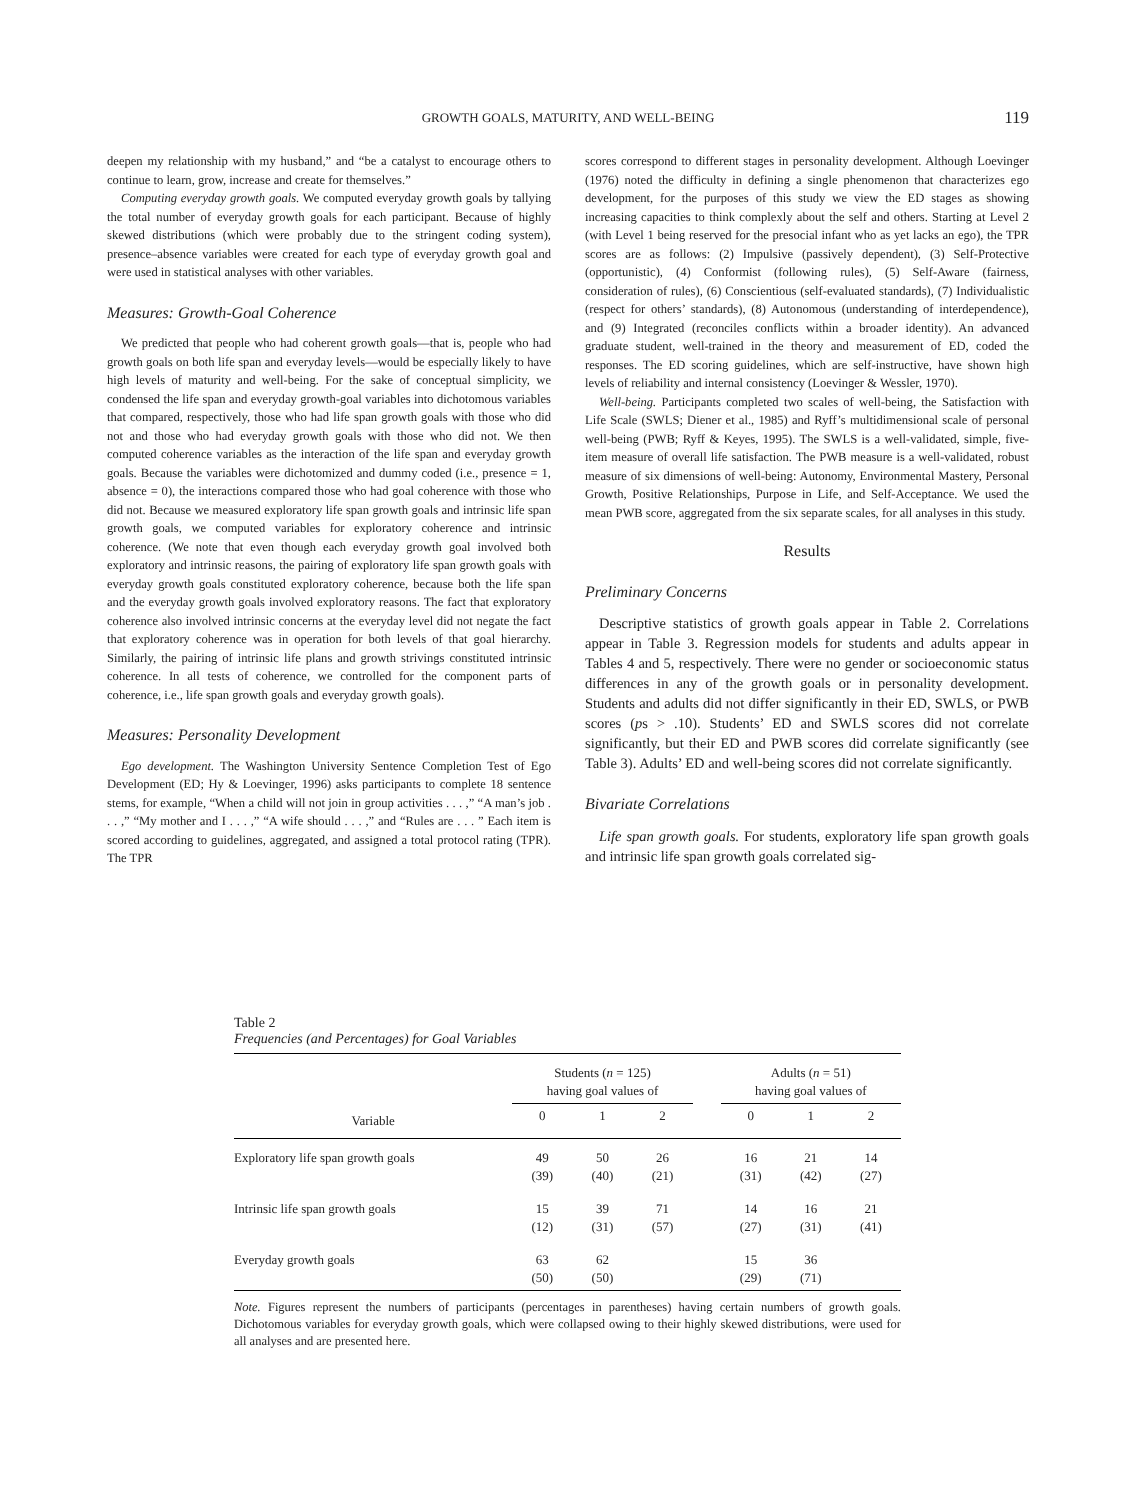GROWTH GOALS, MATURITY, AND WELL-BEING
119
deepen my relationship with my husband,” and “be a catalyst to encourage others to continue to learn, grow, increase and create for themselves.”
Computing everyday growth goals. We computed everyday growth goals by tallying the total number of everyday growth goals for each participant. Because of highly skewed distributions (which were probably due to the stringent coding system), presence–absence variables were created for each type of everyday growth goal and were used in statistical analyses with other variables.
Measures: Growth-Goal Coherence
We predicted that people who had coherent growth goals—that is, people who had growth goals on both life span and everyday levels—would be especially likely to have high levels of maturity and well-being. For the sake of conceptual simplicity, we condensed the life span and everyday growth-goal variables into dichotomous variables that compared, respectively, those who had life span growth goals with those who did not and those who had everyday growth goals with those who did not. We then computed coherence variables as the interaction of the life span and everyday growth goals. Because the variables were dichotomized and dummy coded (i.e., presence = 1, absence = 0), the interactions compared those who had goal coherence with those who did not. Because we measured exploratory life span growth goals and intrinsic life span growth goals, we computed variables for exploratory coherence and intrinsic coherence. (We note that even though each everyday growth goal involved both exploratory and intrinsic reasons, the pairing of exploratory life span growth goals with everyday growth goals constituted exploratory coherence, because both the life span and the everyday growth goals involved exploratory reasons. The fact that exploratory coherence also involved intrinsic concerns at the everyday level did not negate the fact that exploratory coherence was in operation for both levels of that goal hierarchy. Similarly, the pairing of intrinsic life plans and growth strivings constituted intrinsic coherence. In all tests of coherence, we controlled for the component parts of coherence, i.e., life span growth goals and everyday growth goals).
Measures: Personality Development
Ego development. The Washington University Sentence Completion Test of Ego Development (ED; Hy & Loevinger, 1996) asks participants to complete 18 sentence stems, for example, “When a child will not join in group activities . . . ,” “A man’s job . . . ,” “My mother and I . . . ,” “A wife should . . . ,” and “Rules are . . . ” Each item is scored according to guidelines, aggregated, and assigned a total protocol rating (TPR). The TPR
scores correspond to different stages in personality development. Although Loevinger (1976) noted the difficulty in defining a single phenomenon that characterizes ego development, for the purposes of this study we view the ED stages as showing increasing capacities to think complexly about the self and others. Starting at Level 2 (with Level 1 being reserved for the presocial infant who as yet lacks an ego), the TPR scores are as follows: (2) Impulsive (passively dependent), (3) Self-Protective (opportunistic), (4) Conformist (following rules), (5) Self-Aware (fairness, consideration of rules), (6) Conscientious (self-evaluated standards), (7) Individualistic (respect for others’ standards), (8) Autonomous (understanding of interdependence), and (9) Integrated (reconciles conflicts within a broader identity). An advanced graduate student, well-trained in the theory and measurement of ED, coded the responses. The ED scoring guidelines, which are self-instructive, have shown high levels of reliability and internal consistency (Loevinger & Wessler, 1970).
Well-being. Participants completed two scales of well-being, the Satisfaction with Life Scale (SWLS; Diener et al., 1985) and Ryff’s multidimensional scale of personal well-being (PWB; Ryff & Keyes, 1995). The SWLS is a well-validated, simple, five-item measure of overall life satisfaction. The PWB measure is a well-validated, robust measure of six dimensions of well-being: Autonomy, Environmental Mastery, Personal Growth, Positive Relationships, Purpose in Life, and Self-Acceptance. We used the mean PWB score, aggregated from the six separate scales, for all analyses in this study.
Results
Preliminary Concerns
Descriptive statistics of growth goals appear in Table 2. Correlations appear in Table 3. Regression models for students and adults appear in Tables 4 and 5, respectively. There were no gender or socioeconomic status differences in any of the growth goals or in personality development. Students and adults did not differ significantly in their ED, SWLS, or PWB scores (ps > .10). Students’ ED and SWLS scores did not correlate significantly, but their ED and PWB scores did correlate significantly (see Table 3). Adults’ ED and well-being scores did not correlate significantly.
Bivariate Correlations
Life span growth goals. For students, exploratory life span growth goals and intrinsic life span growth goals correlated sig-
Table 2
Frequencies (and Percentages) for Goal Variables
| | Students ( n = 125) having goal values of | | | | Adults ( n = 51) having goal values of | | |
| --- | --- | --- | --- | --- | --- | --- | --- |
| Variable | 0 | 1 | 2 | | 0 | 1 | 2 |
| Exploratory life span growth goals | 49 (39) | 50 (40) | 26 (21) | | 16 (31) | 21 (42) | 14 (27) |
| Intrinsic life span growth goals | 15 (12) | 39 (31) | 71 (57) | | 14 (27) | 16 (31) | 21 (41) |
| Everyday growth goals | 63 (50) | 62 (50) | | | 15 (29) | 36 (71) | |
Note. Figures represent the numbers of participants (percentages in parentheses) having certain numbers of growth goals. Dichotomous variables for everyday growth goals, which were collapsed owing to their highly skewed distributions, were used for all analyses and are presented here.